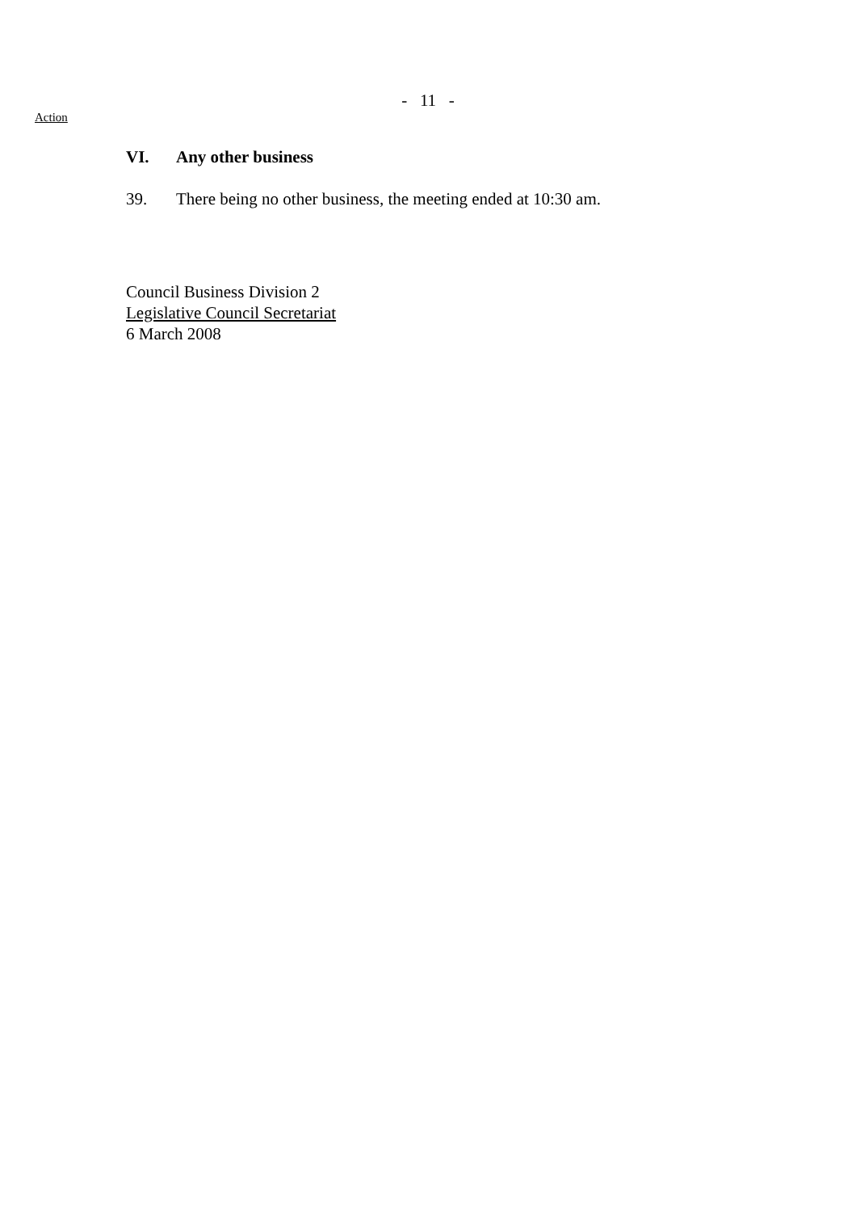- 11 -
Action
VI. Any other business
39. There being no other business, the meeting ended at 10:30 am.
Council Business Division 2
Legislative Council Secretariat
6 March 2008